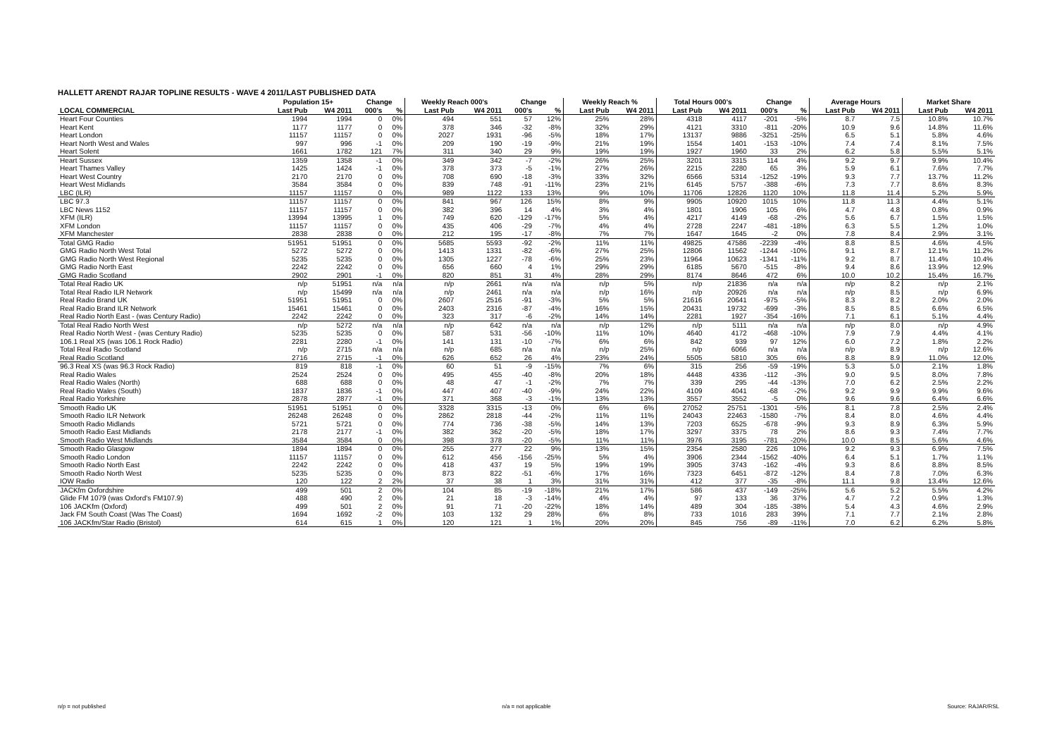HALLETT ARENDT RAJAR TOPLINE RESULTS - WAVE 4 2011/LAST PUBLISHED DATA
| | Population 15+ | | Change | | Weekly Reach 000's | | Change | | Weekly Reach % | | Total Hours 000's | | Change | | Average Hours | | Market Share | |
| --- | --- | --- | --- | --- | --- | --- | --- | --- | --- | --- | --- | --- | --- | --- | --- | --- | --- | --- |
| LOCAL COMMERCIAL | Last Pub | W4 2011 | 000's | % | Last Pub | W4 2011 | 000's | % | Last Pub | W4 2011 | Last Pub | W4 2011 | 000's | % | Last Pub | W4 2011 | Last Pub | W4 2011 |
| Heart Four Counties | 1994 | 1994 | 0 | 0% | 494 | 551 | 57 | 12% | 25% | 28% | 4318 | 4117 | -201 | -5% | 8.7 | 7.5 | 10.8% | 10.7% |
| Heart Kent | 1177 | 1177 | 0 | 0% | 378 | 346 | -32 | -8% | 32% | 29% | 4121 | 3310 | -811 | -20% | 10.9 | 9.6 | 14.8% | 11.6% |
| Heart London | 11157 | 11157 | 0 | 0% | 2027 | 1931 | -96 | -5% | 18% | 17% | 13137 | 9886 | -3251 | -25% | 6.5 | 5.1 | 5.8% | 4.6% |
| Heart North West and Wales | 997 | 996 | -1 | 0% | 209 | 190 | -19 | -9% | 21% | 19% | 1554 | 1401 | -153 | -10% | 7.4 | 7.4 | 8.1% | 7.5% |
| Heart Solent | 1661 | 1782 | 121 | 7% | 311 | 340 | 29 | 9% | 19% | 19% | 1927 | 1960 | 33 | 2% | 6.2 | 5.8 | 5.5% | 5.1% |
| Heart Sussex | 1359 | 1358 | -1 | 0% | 349 | 342 | -7 | -2% | 26% | 25% | 3201 | 3315 | 114 | 4% | 9.2 | 9.7 | 9.9% | 10.4% |
| Heart Thames Valley | 1425 | 1424 | -1 | 0% | 378 | 373 | -5 | -1% | 27% | 26% | 2215 | 2280 | 65 | 3% | 5.9 | 6.1 | 7.6% | 7.7% |
| Heart West Country | 2170 | 2170 | 0 | 0% | 708 | 690 | -18 | -3% | 33% | 32% | 6566 | 5314 | -1252 | -19% | 9.3 | 7.7 | 13.7% | 11.2% |
| Heart West Midlands | 3584 | 3584 | 0 | 0% | 839 | 748 | -91 | -11% | 23% | 21% | 6145 | 5757 | -388 | -6% | 7.3 | 7.7 | 8.6% | 8.3% |
| LBC (ILR) | 11157 | 11157 | 0 | 0% | 989 | 1122 | 133 | 13% | 9% | 10% | 11706 | 12826 | 1120 | 10% | 11.8 | 11.4 | 5.2% | 5.9% |
| LBC 97.3 | 11157 | 11157 | 0 | 0% | 841 | 967 | 126 | 15% | 8% | 9% | 9905 | 10920 | 1015 | 10% | 11.8 | 11.3 | 4.4% | 5.1% |
| LBC News 1152 | 11157 | 11157 | 0 | 0% | 382 | 396 | 14 | 4% | 3% | 4% | 1801 | 1906 | 105 | 6% | 4.7 | 4.8 | 0.8% | 0.9% |
| XFM (ILR) | 13994 | 13995 | 1 | 0% | 749 | 620 | -129 | -17% | 5% | 4% | 4217 | 4149 | -68 | -2% | 5.6 | 6.7 | 1.5% | 1.5% |
| XFM London | 11157 | 11157 | 0 | 0% | 435 | 406 | -29 | -7% | 4% | 4% | 2728 | 2247 | -481 | -18% | 6.3 | 5.5 | 1.2% | 1.0% |
| XFM Manchester | 2838 | 2838 | 0 | 0% | 212 | 195 | -17 | -8% | 7% | 7% | 1647 | 1645 | -2 | 0% | 7.8 | 8.4 | 2.9% | 3.1% |
| Total GMG Radio | 51951 | 51951 | 0 | 0% | 5685 | 5593 | -92 | -2% | 11% | 11% | 49825 | 47586 | -2239 | -4% | 8.8 | 8.5 | 4.6% | 4.5% |
| GMG Radio North West Total | 5272 | 5272 | 0 | 0% | 1413 | 1331 | -82 | -6% | 27% | 25% | 12806 | 11562 | -1244 | -10% | 9.1 | 8.7 | 12.1% | 11.2% |
| GMG Radio North West Regional | 5235 | 5235 | 0 | 0% | 1305 | 1227 | -78 | -6% | 25% | 23% | 11964 | 10623 | -1341 | -11% | 9.2 | 8.7 | 11.4% | 10.4% |
| GMG Radio North East | 2242 | 2242 | 0 | 0% | 656 | 660 | 4 | 1% | 29% | 29% | 6185 | 5670 | -515 | -8% | 9.4 | 8.6 | 13.9% | 12.9% |
| GMG Radio Scotland | 2902 | 2901 | -1 | 0% | 820 | 851 | 31 | 4% | 28% | 29% | 8174 | 8646 | 472 | 6% | 10.0 | 10.2 | 15.4% | 16.7% |
| Total Real Radio UK | n/p | 51951 | n/a | n/a | n/p | 2661 | n/a | n/a | n/p | 5% | n/p | 21836 | n/a | n/a | n/p | 8.2 | n/p | 2.1% |
| Total Real Radio ILR Network | n/p | 15499 | n/a | n/a | n/p | 2461 | n/a | n/a | n/p | 16% | n/p | 20926 | n/a | n/a | n/p | 8.5 | n/p | 6.9% |
| Real Radio Brand UK | 51951 | 51951 | 0 | 0% | 2607 | 2516 | -91 | -3% | 5% | 5% | 21616 | 20641 | -975 | -5% | 8.3 | 8.2 | 2.0% | 2.0% |
| Real Radio Brand ILR Network | 15461 | 15461 | 0 | 0% | 2403 | 2316 | -87 | -4% | 16% | 15% | 20431 | 19732 | -699 | -3% | 8.5 | 8.5 | 6.6% | 6.5% |
| Real Radio North East - (was Century Radio) | 2242 | 2242 | 0 | 0% | 323 | 317 | -6 | -2% | 14% | 14% | 2281 | 1927 | -354 | -16% | 7.1 | 6.1 | 5.1% | 4.4% |
| Total Real Radio North West | n/p | 5272 | n/a | n/a | n/p | 642 | n/a | n/a | n/p | 12% | n/p | 5111 | n/a | n/a | n/p | 8.0 | n/p | 4.9% |
| Real Radio North West - (was Century Radio) | 5235 | 5235 | 0 | 0% | 587 | 531 | -56 | -10% | 11% | 10% | 4640 | 4172 | -468 | -10% | 7.9 | 7.9 | 4.4% | 4.1% |
| 106.1 Real XS (was 106.1 Rock Radio) | 2281 | 2280 | -1 | 0% | 141 | 131 | -10 | -7% | 6% | 6% | 842 | 939 | 97 | 12% | 6.0 | 7.2 | 1.8% | 2.2% |
| Total Real Radio Scotland | n/p | 2715 | n/a | n/a | n/p | 685 | n/a | n/a | n/p | 25% | n/p | 6066 | n/a | n/a | n/p | 8.9 | n/p | 12.6% |
| Real Radio Scotland | 2716 | 2715 | -1 | 0% | 626 | 652 | 26 | 4% | 23% | 24% | 5505 | 5810 | 305 | 6% | 8.8 | 8.9 | 11.0% | 12.0% |
| 96.3 Real XS (was 96.3 Rock Radio) | 819 | 818 | -1 | 0% | 60 | 51 | -9 | -15% | 7% | 6% | 315 | 256 | -59 | -19% | 5.3 | 5.0 | 2.1% | 1.8% |
| Real Radio Wales | 2524 | 2524 | 0 | 0% | 495 | 455 | -40 | -8% | 20% | 18% | 4448 | 4336 | -112 | -3% | 9.0 | 9.5 | 8.0% | 7.8% |
| Real Radio Wales (North) | 688 | 688 | 0 | 0% | 48 | 47 | -1 | -2% | 7% | 7% | 339 | 295 | -44 | -13% | 7.0 | 6.2 | 2.5% | 2.2% |
| Real Radio Wales (South) | 1837 | 1836 | -1 | 0% | 447 | 407 | -40 | -9% | 24% | 22% | 4109 | 4041 | -68 | -2% | 9.2 | 9.9 | 9.9% | 9.6% |
| Real Radio Yorkshire | 2878 | 2877 | -1 | 0% | 371 | 368 | -3 | -1% | 13% | 13% | 3557 | 3552 | -5 | 0% | 9.6 | 9.6 | 6.4% | 6.6% |
| Smooth Radio UK | 51951 | 51951 | 0 | 0% | 3328 | 3315 | -13 | 0% | 6% | 6% | 27052 | 25751 | -1301 | -5% | 8.1 | 7.8 | 2.5% | 2.4% |
| Smooth Radio ILR Network | 26248 | 26248 | 0 | 0% | 2862 | 2818 | -44 | -2% | 11% | 11% | 24043 | 22463 | -1580 | -7% | 8.4 | 8.0 | 4.6% | 4.4% |
| Smooth Radio Midlands | 5721 | 5721 | 0 | 0% | 774 | 736 | -38 | -5% | 14% | 13% | 7203 | 6525 | -678 | -9% | 9.3 | 8.9 | 6.3% | 5.9% |
| Smooth Radio East Midlands | 2178 | 2177 | -1 | 0% | 382 | 362 | -20 | -5% | 18% | 17% | 3297 | 3375 | 78 | 2% | 8.6 | 9.3 | 7.4% | 7.7% |
| Smooth Radio West Midlands | 3584 | 3584 | 0 | 0% | 398 | 378 | -20 | -5% | 11% | 11% | 3976 | 3195 | -781 | -20% | 10.0 | 8.5 | 5.6% | 4.6% |
| Smooth Radio Glasgow | 1894 | 1894 | 0 | 0% | 255 | 277 | 22 | 9% | 13% | 15% | 2354 | 2580 | 226 | 10% | 9.2 | 9.3 | 6.9% | 7.5% |
| Smooth Radio London | 11157 | 11157 | 0 | 0% | 612 | 456 | -156 | -25% | 5% | 4% | 3906 | 2344 | -1562 | -40% | 6.4 | 5.1 | 1.7% | 1.1% |
| Smooth Radio North East | 2242 | 2242 | 0 | 0% | 418 | 437 | 19 | 5% | 19% | 19% | 3905 | 3743 | -162 | -4% | 9.3 | 8.6 | 8.8% | 8.5% |
| Smooth Radio North West | 5235 | 5235 | 0 | 0% | 873 | 822 | -51 | -6% | 17% | 16% | 7323 | 6451 | -872 | -12% | 8.4 | 7.8 | 7.0% | 6.3% |
| IOW Radio | 120 | 122 | 2 | 2% | 37 | 38 | 1 | 3% | 31% | 31% | 412 | 377 | -35 | -8% | 11.1 | 9.8 | 13.4% | 12.6% |
| JACKfm Oxfordshire | 499 | 501 | 2 | 0% | 104 | 85 | -19 | -18% | 21% | 17% | 586 | 437 | -149 | -25% | 5.6 | 5.2 | 5.5% | 4.2% |
| Glide FM 1079 (was Oxford's FM107.9) | 488 | 490 | 2 | 0% | 21 | 18 | -3 | -14% | 4% | 4% | 97 | 133 | 36 | 37% | 4.7 | 7.2 | 0.9% | 1.3% |
| 106 JACKfm (Oxford) | 499 | 501 | 2 | 0% | 91 | 71 | -20 | -22% | 18% | 14% | 489 | 304 | -185 | -38% | 5.4 | 4.3 | 4.6% | 2.9% |
| Jack FM South Coast (Was The Coast) | 1694 | 1692 | -2 | 0% | 103 | 132 | 29 | 28% | 6% | 8% | 733 | 1016 | 283 | 39% | 7.1 | 7.7 | 2.1% | 2.8% |
| 106 JACKfm/Star Radio (Bristol) | 614 | 615 | 1 | 0% | 120 | 121 | 1 | 1% | 20% | 20% | 845 | 756 | -89 | -11% | 7.0 | 6.2 | 6.2% | 5.8% |
n/p = not published n/a = not applicable Source: RAJAR/RSL